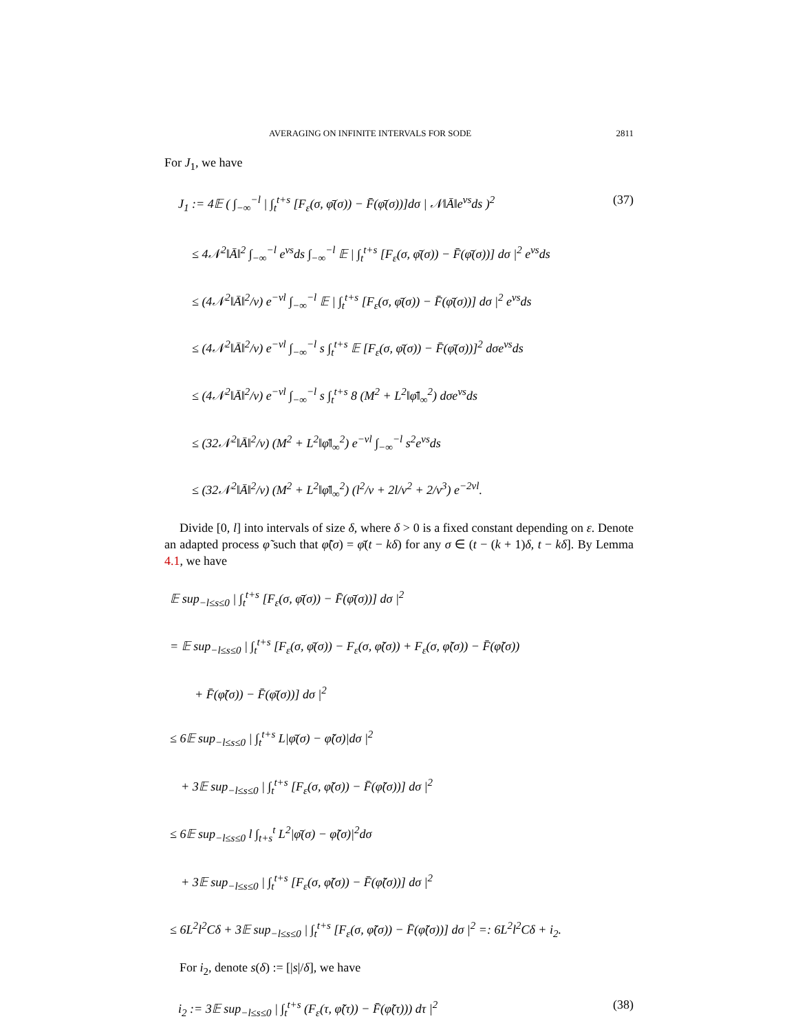AVERAGING ON INFINITE INTERVALS FOR SODE 2811
For J<sub>1</sub>, we have
J<sub>1</sub> := 4𝔼 ( ∫<sub>−∞</sub><sup>−l</sup> | ∫<sub>t</sub><sup>t+s</sup> [F<sub>ε</sub>(σ, φ̄(σ)) − F̄(φ̄(σ))]dσ | 𝒩‖Ā‖e<sup>νs</sup>ds )<sup>2</sup> (37)
≤ 4𝒩<sup>2</sup>‖Ā‖<sup>2</sup> ∫<sub>−∞</sub><sup>−l</sup> e<sup>νs</sup>ds ∫<sub>−∞</sub><sup>−l</sup> 𝔼 | ∫<sub>t</sub><sup>t+s</sup> [F<sub>ε</sub>(σ, φ̄(σ)) − F̄(φ̄(σ))] dσ |<sup>2</sup> e<sup>νs</sup>ds
≤ (4𝒩<sup>2</sup>‖Ā‖<sup>2</sup>/ν) e<sup>−νl</sup> ∫<sub>−∞</sub><sup>−l</sup> 𝔼 | ∫<sub>t</sub><sup>t+s</sup> [F<sub>ε</sub>(σ, φ̄(σ)) − F̄(φ̄(σ))] dσ |<sup>2</sup> e<sup>νs</sup>ds
≤ (4𝒩<sup>2</sup>‖Ā‖<sup>2</sup>/ν) e<sup>−νl</sup> ∫<sub>−∞</sub><sup>−l</sup> s ∫<sub>t</sub><sup>t+s</sup> 𝔼 [F<sub>ε</sub>(σ, φ̄(σ)) − F̄(φ̄(σ))]<sup>2</sup> dσe<sup>νs</sup>ds
≤ (4𝒩<sup>2</sup>‖Ā‖<sup>2</sup>/ν) e<sup>−νl</sup> ∫<sub>−∞</sub><sup>−l</sup> s ∫<sub>t</sub><sup>t+s</sup> 8 (M<sup>2</sup> + L<sup>2</sup>‖φ̄‖<sub>∞</sub><sup>2</sup>) dσe<sup>νs</sup>ds
≤ (32𝒩<sup>2</sup>‖Ā‖<sup>2</sup>/ν) (M<sup>2</sup> + L<sup>2</sup>‖φ̄‖<sub>∞</sub><sup>2</sup>) e<sup>−νl</sup> ∫<sub>−∞</sub><sup>−l</sup> s<sup>2</sup>e<sup>νs</sup>ds
≤ (32𝒩<sup>2</sup>‖Ā‖<sup>2</sup>/ν) (M<sup>2</sup> + L<sup>2</sup>‖φ̄‖<sub>∞</sub><sup>2</sup>) (l<sup>2</sup>/ν + 2l/ν<sup>2</sup> + 2/ν<sup>3</sup>) e<sup>−2νl</sup>.
Divide [0, l] into intervals of size δ, where δ > 0 is a fixed constant depending on ε. Denote an adapted process φ̃ such that φ̃(σ) = φ̄(t − kδ) for any σ ∈ (t − (k + 1)δ, t − kδ]. By Lemma 4.1, we have
𝔼 sup<sub>−l≤s≤0</sub> | ∫<sub>t</sub><sup>t+s</sup> [F<sub>ε</sub>(σ, φ̄(σ)) − F̄(φ̄(σ))] dσ |<sup>2</sup>
= 𝔼 sup<sub>−l≤s≤0</sub> | ∫<sub>t</sub><sup>t+s</sup> [F<sub>ε</sub>(σ, φ̄(σ)) − F<sub>ε</sub>(σ, φ̃(σ)) + F<sub>ε</sub>(σ, φ̃(σ)) − F̄(φ̃(σ))
+ F̄(φ̃(σ)) − F̄(φ̄(σ))] dσ |<sup>2</sup>
≤ 6𝔼 sup<sub>−l≤s≤0</sub> | ∫<sub>t</sub><sup>t+s</sup> L|φ̄(σ) − φ̃(σ)|dσ |<sup>2</sup>
+ 3𝔼 sup<sub>−l≤s≤0</sub> | ∫<sub>t</sub><sup>t+s</sup> [F<sub>ε</sub>(σ, φ̃(σ)) − F̄(φ̃(σ))] dσ |<sup>2</sup>
≤ 6𝔼 sup<sub>−l≤s≤0</sub> l ∫<sub>t+s</sub><sup>t</sup> L<sup>2</sup>|φ̄(σ) − φ̃(σ)|<sup>2</sup>dσ
+ 3𝔼 sup<sub>−l≤s≤0</sub> | ∫<sub>t</sub><sup>t+s</sup> [F<sub>ε</sub>(σ, φ̃(σ)) − F̄(φ̃(σ))] dσ |<sup>2</sup>
≤ 6L<sup>2</sup>l<sup>2</sup>Cδ + 3𝔼 sup<sub>−l≤s≤0</sub> | ∫<sub>t</sub><sup>t+s</sup> [F<sub>ε</sub>(σ, φ̃(σ)) − F̄(φ̃(σ))] dσ |<sup>2</sup> =: 6L<sup>2</sup>l<sup>2</sup>Cδ + i<sub>2</sub>.
For i<sub>2</sub>, denote s(δ) := [|s|/δ], we have
i<sub>2</sub> := 3𝔼 sup<sub>−l≤s≤0</sub> | ∫<sub>t</sub><sup>t+s</sup> (F<sub>ε</sub>(τ, φ̃(τ)) − F̄(φ̃(τ))) dτ |<sup>2</sup> (38)